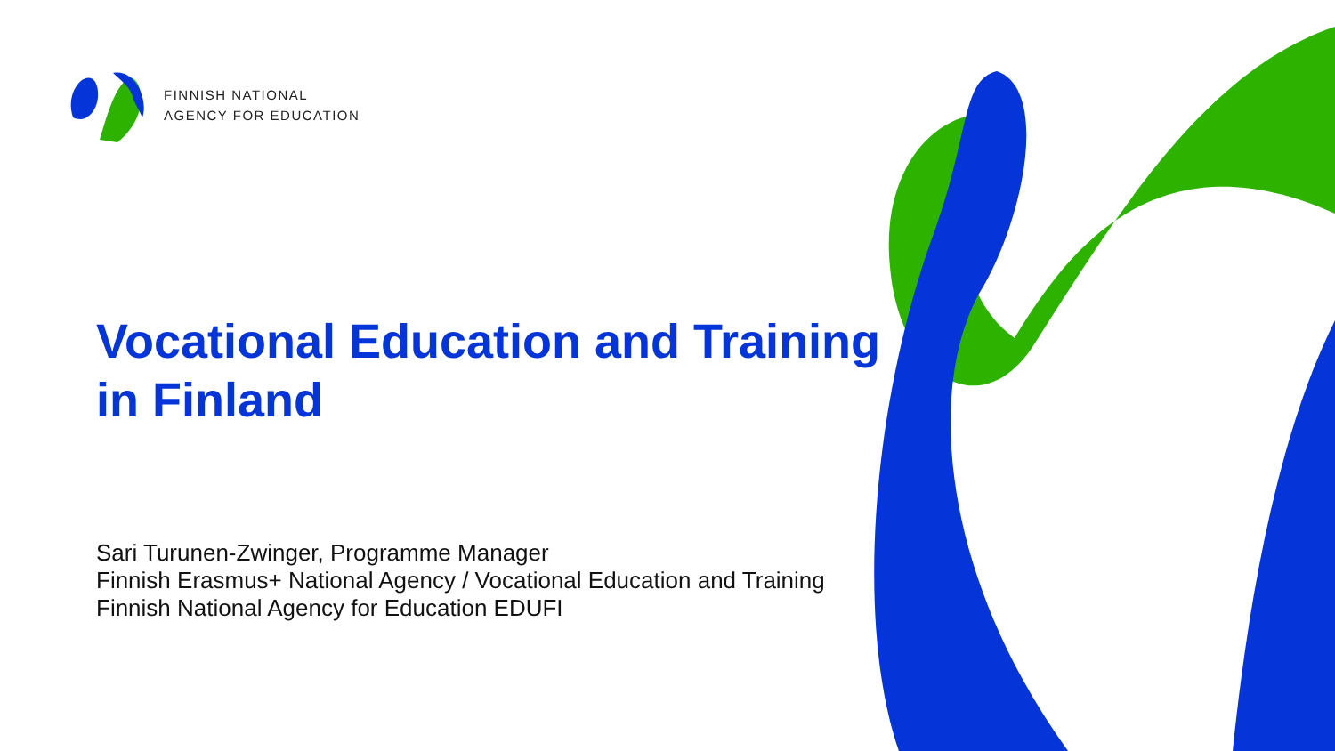FINNISH NATIONAL
AGENCY FOR EDUCATION
Vocational Education and Training
in Finland
Sari Turunen-Zwinger, Programme Manager
Finnish Erasmus+ National Agency / Vocational Education and Training
Finnish National Agency for Education EDUFI